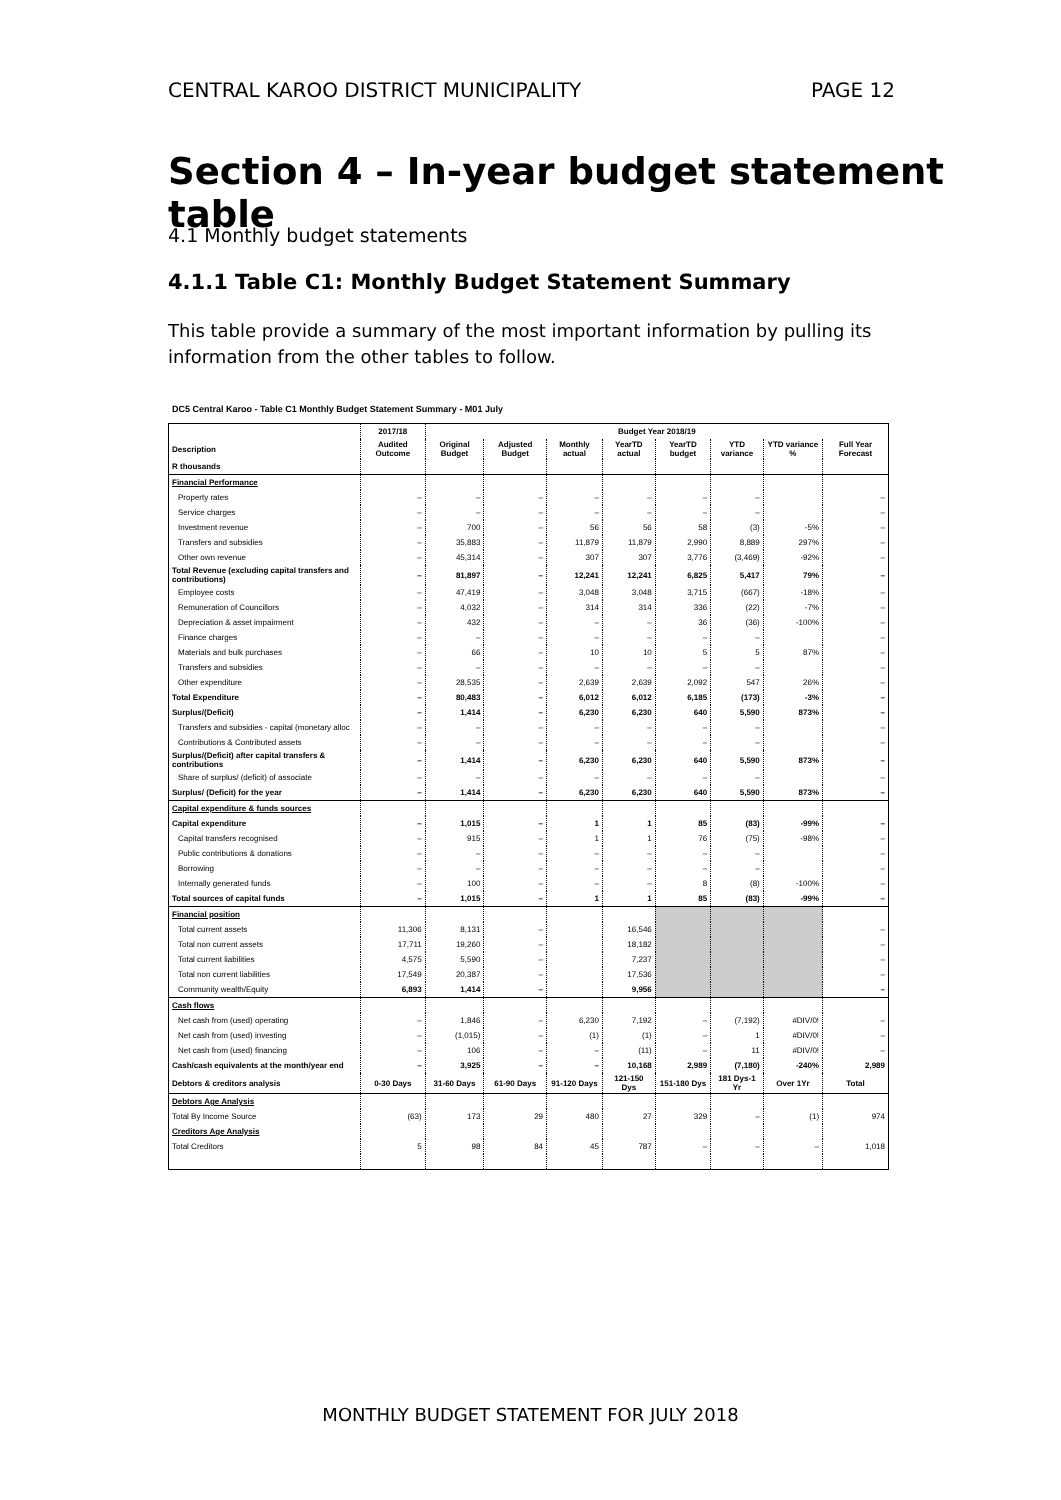CENTRAL KAROO DISTRICT MUNICIPALITY PAGE 12
Section 4 – In-year budget statement table
4.1 Monthly budget statements
4.1.1 Table C1: Monthly Budget Statement Summary
This table provide a summary of the most important information by pulling its information from the other tables to follow.
DC5 Central Karoo - Table C1 Monthly Budget Statement Summary - M01 July
| | 2017/18 | Budget Year 2018/19 | | | | | | | |
| --- | --- | --- | --- | --- | --- | --- | --- | --- | --- |
| Description | Audited Outcome | Original Budget | Adjusted Budget | Monthly actual | YearTD actual | YearTD budget | YTD variance | YTD variance % | Full Year Forecast |
| R thousands | | | | | | | | | |
| Financial Performance | | | | | | | | | |
| Property rates | – | – | – | – | – | – | – | | – |
| Service charges | – | – | – | – | – | – | – | | – |
| Investment revenue | – | 700 | – | 56 | 56 | 58 | (3) | -5% | – |
| Transfers and subsidies | – | 35,883 | – | 11,879 | 11,879 | 2,990 | 8,889 | 297% | – |
| Other own revenue | – | 45,314 | – | 307 | 307 | 3,776 | (3,469) | -92% | – |
| Total Revenue (excluding capital transfers and contributions) | – | 81,897 | – | 12,241 | 12,241 | 6,825 | 5,417 | 79% | – |
| Employee costs | – | 47,419 | – | 3,048 | 3,048 | 3,715 | (667) | -18% | – |
| Remuneration of Councillors | – | 4,032 | – | 314 | 314 | 336 | (22) | -7% | – |
| Depreciation & asset impairment | – | 432 | – | – | – | 36 | (36) | -100% | – |
| Finance charges | – | – | – | – | – | – | – | | – |
| Materials and bulk purchases | – | 66 | – | 10 | 10 | 5 | 5 | 87% | – |
| Transfers and subsidies | – | – | – | – | – | – | – | | – |
| Other expenditure | – | 28,535 | – | 2,639 | 2,639 | 2,092 | 547 | 26% | – |
| Total Expenditure | – | 80,483 | – | 6,012 | 6,012 | 6,185 | (173) | -3% | – |
| Surplus/(Deficit) | – | 1,414 | – | 6,230 | 6,230 | 640 | 5,590 | 873% | – |
| Transfers and subsidies - capital (monetary alloc | – | – | – | – | – | – | – | | – |
| Contributions & Contributed assets | – | – | – | – | – | – | – | | – |
| Surplus/(Deficit) after capital transfers & contributions | – | 1,414 | – | 6,230 | 6,230 | 640 | 5,590 | 873% | – |
| Share of surplus/ (deficit) of associate | – | – | – | – | – | – | – | | – |
| Surplus/ (Deficit) for the year | – | 1,414 | – | 6,230 | 6,230 | 640 | 5,590 | 873% | – |
| Capital expenditure & funds sources | | | | | | | | | |
| Capital expenditure | – | 1,015 | – | 1 | 1 | 85 | (83) | -99% | – |
| Capital transfers recognised | – | 915 | – | 1 | 1 | 76 | (75) | -98% | – |
| Public contributions & donations | – | – | – | – | – | – | – | | – |
| Borrowing | – | – | – | – | – | – | – | | – |
| Internally generated funds | – | 100 | – | – | – | 8 | (8) | -100% | – |
| Total sources of capital funds | – | 1,015 | – | 1 | 1 | 85 | (83) | -99% | – |
| Financial position | | | | | | | | | |
| Total current assets | 11,306 | 8,131 | – | | 16,546 | | | | – |
| Total non current assets | 17,711 | 19,260 | – | | 18,182 | | | | – |
| Total current liabilities | 4,575 | 5,590 | – | | 7,237 | | | | – |
| Total non current liabilities | 17,549 | 20,387 | – | | 17,536 | | | | – |
| Community wealth/Equity | 6,893 | 1,414 | – | | 9,956 | | | | – |
| Cash flows | | | | | | | | | |
| Net cash from (used) operating | – | 1,846 | – | 6,230 | 7,192 | – | (7,192) | #DIV/0! | – |
| Net cash from (used) investing | – | (1,015) | – | (1) | (1) | – | 1 | #DIV/0! | – |
| Net cash from (used) financing | – | 106 | – | – | (11) | – | 11 | #DIV/0! | – |
| Cash/cash equivalents at the month/year end | – | 3,925 | – | – | 10,168 | 2,989 | (7,180) | -240% | 2,989 |
| Debtors & creditors analysis | 0-30 Days | 31-60 Days | 61-90 Days | 91-120 Days | 121-150 Dys | 151-180 Dys | 181 Dys-1 Yr | Over 1Yr | Total |
| Debtors Age Analysis | | | | | | | | | |
| Total By Income Source | (63) | 173 | 29 | 480 | 27 | 329 | – | (1) | 974 |
| Creditors Age Analysis | | | | | | | | | |
| Total Creditors | 5 | 98 | 84 | 45 | 787 | – | – | – | 1,018 |
MONTHLY BUDGET STATEMENT FOR JULY 2018